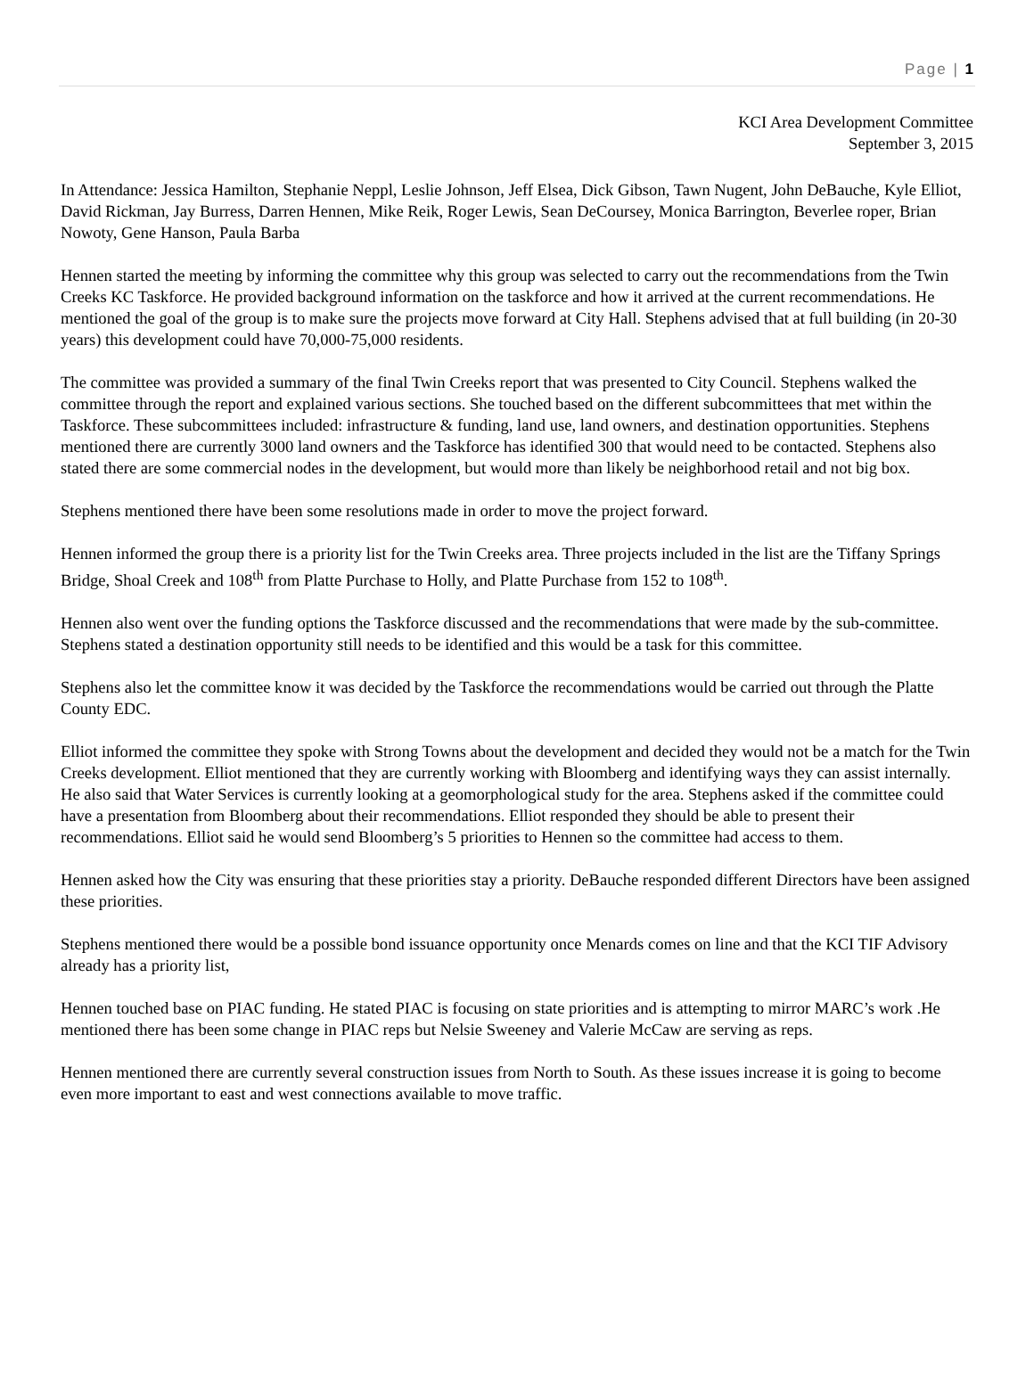Page | 1
KCI Area Development Committee
September 3, 2015
In Attendance: Jessica Hamilton, Stephanie Neppl, Leslie Johnson, Jeff Elsea, Dick Gibson, Tawn Nugent, John DeBauche, Kyle Elliot, David Rickman, Jay Burress, Darren Hennen, Mike Reik, Roger Lewis, Sean DeCoursey, Monica Barrington, Beverlee roper, Brian Nowoty, Gene Hanson, Paula Barba
Hennen started the meeting by informing the committee why this group was selected to carry out the recommendations from the Twin Creeks KC Taskforce. He provided background information on the taskforce and how it arrived at the current recommendations. He mentioned the goal of the group is to make sure the projects move forward at City Hall. Stephens advised that at full building (in 20-30 years) this development could have 70,000-75,000 residents.
The committee was provided a summary of the final Twin Creeks report that was presented to City Council. Stephens walked the committee through the report and explained various sections. She touched based on the different subcommittees that met within the Taskforce. These subcommittees included: infrastructure & funding, land use, land owners, and destination opportunities. Stephens mentioned there are currently 3000 land owners and the Taskforce has identified 300 that would need to be contacted. Stephens also stated there are some commercial nodes in the development, but would more than likely be neighborhood retail and not big box.
Stephens mentioned there have been some resolutions made in order to move the project forward.
Hennen informed the group there is a priority list for the Twin Creeks area. Three projects included in the list are the Tiffany Springs Bridge, Shoal Creek and 108<sup>th</sup> from Platte Purchase to Holly, and Platte Purchase from 152 to 108<sup>th</sup>.
Hennen also went over the funding options the Taskforce discussed and the recommendations that were made by the sub-committee. Stephens stated a destination opportunity still needs to be identified and this would be a task for this committee.
Stephens also let the committee know it was decided by the Taskforce the recommendations would be carried out through the Platte County EDC.
Elliot informed the committee they spoke with Strong Towns about the development and decided they would not be a match for the Twin Creeks development. Elliot mentioned that they are currently working with Bloomberg and identifying ways they can assist internally. He also said that Water Services is currently looking at a geomorphological study for the area. Stephens asked if the committee could have a presentation from Bloomberg about their recommendations. Elliot responded they should be able to present their recommendations. Elliot said he would send Bloomberg’s 5 priorities to Hennen so the committee had access to them.
Hennen asked how the City was ensuring that these priorities stay a priority. DeBauche responded different Directors have been assigned these priorities.
Stephens mentioned there would be a possible bond issuance opportunity once Menards comes on line and that the KCI TIF Advisory already has a priority list,
Hennen touched base on PIAC funding. He stated PIAC is focusing on state priorities and is attempting to mirror MARC’s work .He mentioned there has been some change in PIAC reps but Nelsie Sweeney and Valerie McCaw are serving as reps.
Hennen mentioned there are currently several construction issues from North to South. As these issues increase it is going to become even more important to east and west connections available to move traffic.